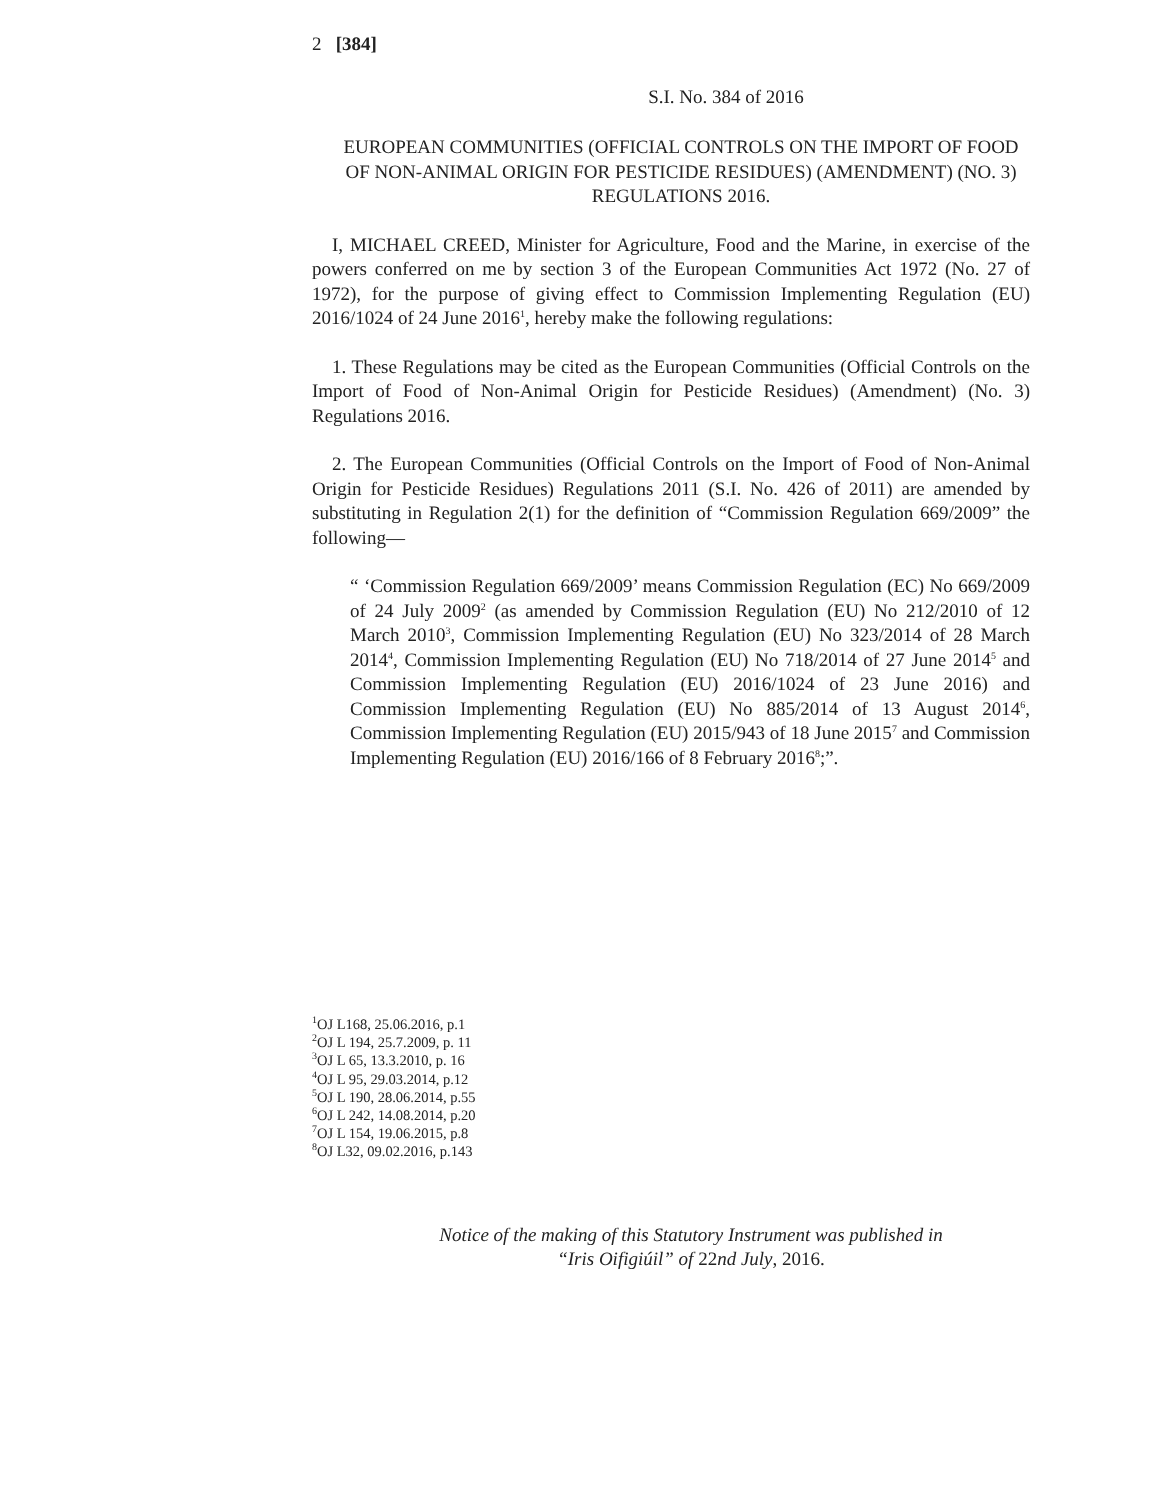2 [384]
S.I. No. 384 of 2016
EUROPEAN COMMUNITIES (OFFICIAL CONTROLS ON THE IMPORT OF FOOD OF NON-ANIMAL ORIGIN FOR PESTICIDE RESIDUES) (AMENDMENT) (NO. 3) REGULATIONS 2016.
I, MICHAEL CREED, Minister for Agriculture, Food and the Marine, in exercise of the powers conferred on me by section 3 of the European Communities Act 1972 (No. 27 of 1972), for the purpose of giving effect to Commission Implementing Regulation (EU) 2016/1024 of 24 June 2016<sup>1</sup>, hereby make the following regulations:
1. These Regulations may be cited as the European Communities (Official Controls on the Import of Food of Non-Animal Origin for Pesticide Residues) (Amendment) (No. 3) Regulations 2016.
2. The European Communities (Official Controls on the Import of Food of Non-Animal Origin for Pesticide Residues) Regulations 2011 (S.I. No. 426 of 2011) are amended by substituting in Regulation 2(1) for the definition of “Commission Regulation 669/2009” the following—
“ ‘Commission Regulation 669/2009’ means Commission Regulation (EC) No 669/2009 of 24 July 2009<sup>2</sup> (as amended by Commission Regulation (EU) No 212/2010 of 12 March 2010<sup>3</sup>, Commission Implementing Regulation (EU) No 323/2014 of 28 March 2014<sup>4</sup>, Commission Implementing Regulation (EU) No 718/2014 of 27 June 2014<sup>5</sup> and Commission Implementing Regulation (EU) 2016/1024 of 23 June 2016) and Commission Implementing Regulation (EU) No 885/2014 of 13 August 2014<sup>6</sup>, Commission Implementing Regulation (EU) 2015/943 of 18 June 2015<sup>7</sup> and Commission Implementing Regulation (EU) 2016/166 of 8 February 2016<sup>8</sup>;”.
<sup>1</sup> OJ L168, 25.06.2016, p.1
<sup>2</sup> OJ L 194, 25.7.2009, p. 11
<sup>3</sup> OJ L 65, 13.3.2010, p. 16
<sup>4</sup> OJ L 95, 29.03.2014, p.12
<sup>5</sup> OJ L 190, 28.06.2014, p.55
<sup>6</sup> OJ L 242, 14.08.2014, p.20
<sup>7</sup> OJ L 154, 19.06.2015, p.8
<sup>8</sup>OJ L32, 09.02.2016, p.143
Notice of the making of this Statutory Instrument was published in
“Iris Oifigiúil” of 22nd July, 2016.